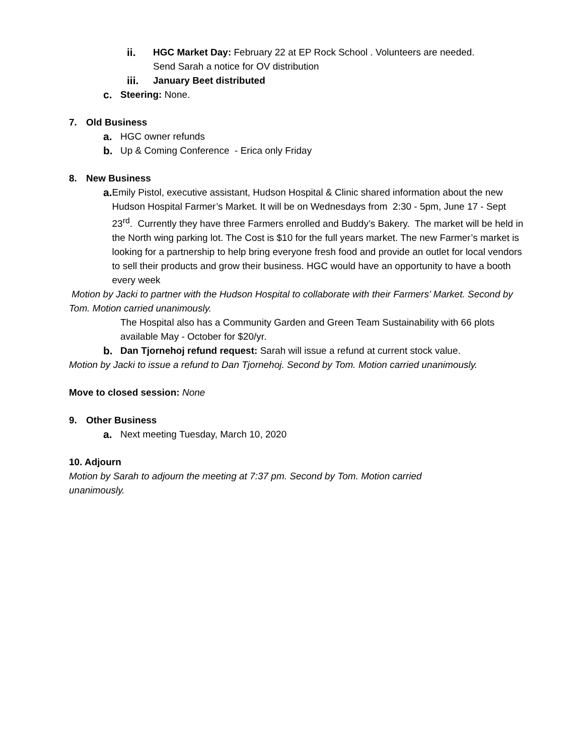ii. HGC Market Day: February 22 at EP Rock School . Volunteers are needed.
Send Sarah a notice for OV distribution
iii. January Beet distributed
c. Steering: None.
7. Old Business
a. HGC owner refunds
b. Up & Coming Conference - Erica only Friday
8. New Business
a. Emily Pistol, executive assistant, Hudson Hospital & Clinic shared information about the new Hudson Hospital Farmer’s Market. It will be on Wednesdays from 2:30 - 5pm, June 17 - Sept 23<sup>rd</sup>. Currently they have three Farmers enrolled and Buddy’s Bakery. The market will be held in the North wing parking lot. The Cost is $10 for the full years market. The new Farmer’s market is looking for a partnership to help bring everyone fresh food and provide an outlet for local vendors to sell their products and grow their business. HGC would have an opportunity to have a booth every week
Motion by Jacki to partner with the Hudson Hospital to collaborate with their Farmers’ Market. Second by Tom. Motion carried unanimously.
The Hospital also has a Community Garden and Green Team Sustainability with 66 plots available May - October for $20/yr.
b. Dan Tjornehoj refund request: Sarah will issue a refund at current stock value.
Motion by Jacki to issue a refund to Dan Tjornehoj. Second by Tom. Motion carried unanimously.
Move to closed session: None
9. Other Business
a. Next meeting Tuesday, March 10, 2020
10. Adjourn
Motion by Sarah to adjourn the meeting at 7:37 pm. Second by Tom. Motion carried
unanimously.